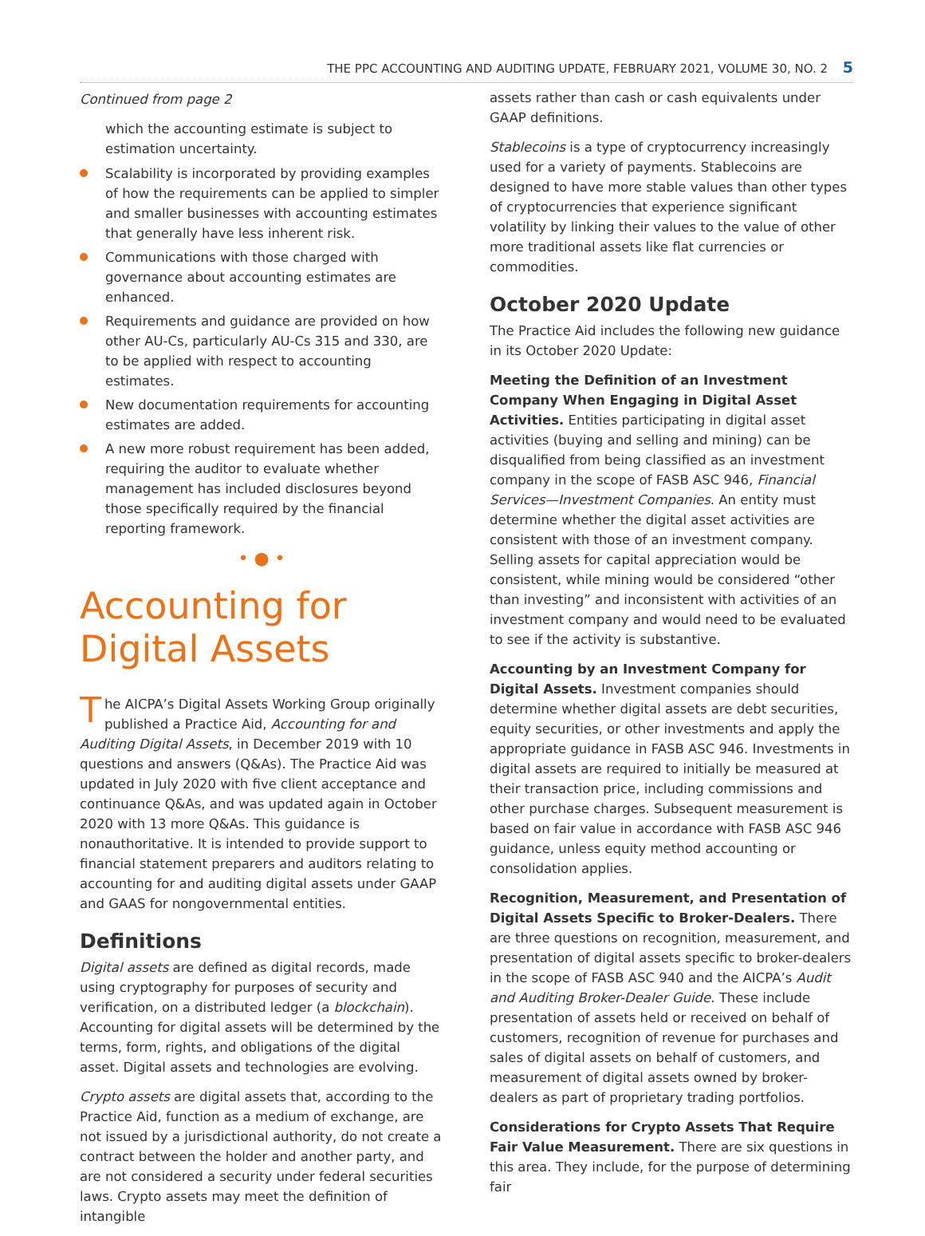THE PPC ACCOUNTING AND AUDITING UPDATE, FEBRUARY 2021, VOLUME 30, NO. 2 5
Continued from page 2
which the accounting estimate is subject to estimation uncertainty.
Scalability is incorporated by providing examples of how the requirements can be applied to simpler and smaller businesses with accounting estimates that generally have less inherent risk.
Communications with those charged with governance about accounting estimates are enhanced.
Requirements and guidance are provided on how other AU-Cs, particularly AU-Cs 315 and 330, are to be applied with respect to accounting estimates.
New documentation requirements for accounting estimates are added.
A new more robust requirement has been added, requiring the auditor to evaluate whether management has included disclosures beyond those specifically required by the financial reporting framework.
• ● •
Accounting for Digital Assets
The AICPA’s Digital Assets Working Group originally published a Practice Aid, Accounting for and Auditing Digital Assets, in December 2019 with 10 questions and answers (Q&As). The Practice Aid was updated in July 2020 with five client acceptance and continuance Q&As, and was updated again in October 2020 with 13 more Q&As. This guidance is nonauthoritative. It is intended to provide support to financial statement preparers and auditors relating to accounting for and auditing digital assets under GAAP and GAAS for nongovernmental entities.
Definitions
Digital assets are defined as digital records, made using cryptography for purposes of security and verification, on a distributed ledger (a blockchain). Accounting for digital assets will be determined by the terms, form, rights, and obligations of the digital asset. Digital assets and technologies are evolving.
Crypto assets are digital assets that, according to the Practice Aid, function as a medium of exchange, are not issued by a jurisdictional authority, do not create a contract between the holder and another party, and are not considered a security under federal securities laws. Crypto assets may meet the definition of intangible
assets rather than cash or cash equivalents under GAAP definitions.
Stablecoins is a type of cryptocurrency increasingly used for a variety of payments. Stablecoins are designed to have more stable values than other types of cryptocurrencies that experience significant volatility by linking their values to the value of other more traditional assets like flat currencies or commodities.
October 2020 Update
The Practice Aid includes the following new guidance in its October 2020 Update:
Meeting the Definition of an Investment Company When Engaging in Digital Asset Activities. Entities participating in digital asset activities (buying and selling and mining) can be disqualified from being classified as an investment company in the scope of FASB ASC 946, Financial Services—Investment Companies. An entity must determine whether the digital asset activities are consistent with those of an investment company. Selling assets for capital appreciation would be consistent, while mining would be considered “other than investing” and inconsistent with activities of an investment company and would need to be evaluated to see if the activity is substantive.
Accounting by an Investment Company for Digital Assets. Investment companies should determine whether digital assets are debt securities, equity securities, or other investments and apply the appropriate guidance in FASB ASC 946. Investments in digital assets are required to initially be measured at their transaction price, including commissions and other purchase charges. Subsequent measurement is based on fair value in accordance with FASB ASC 946 guidance, unless equity method accounting or consolidation applies.
Recognition, Measurement, and Presentation of Digital Assets Specific to Broker-Dealers. There are three questions on recognition, measurement, and presentation of digital assets specific to broker-dealers in the scope of FASB ASC 940 and the AICPA’s Audit and Auditing Broker-Dealer Guide. These include presentation of assets held or received on behalf of customers, recognition of revenue for purchases and sales of digital assets on behalf of customers, and measurement of digital assets owned by broker-dealers as part of proprietary trading portfolios.
Considerations for Crypto Assets That Require Fair Value Measurement. There are six questions in this area. They include, for the purpose of determining fair